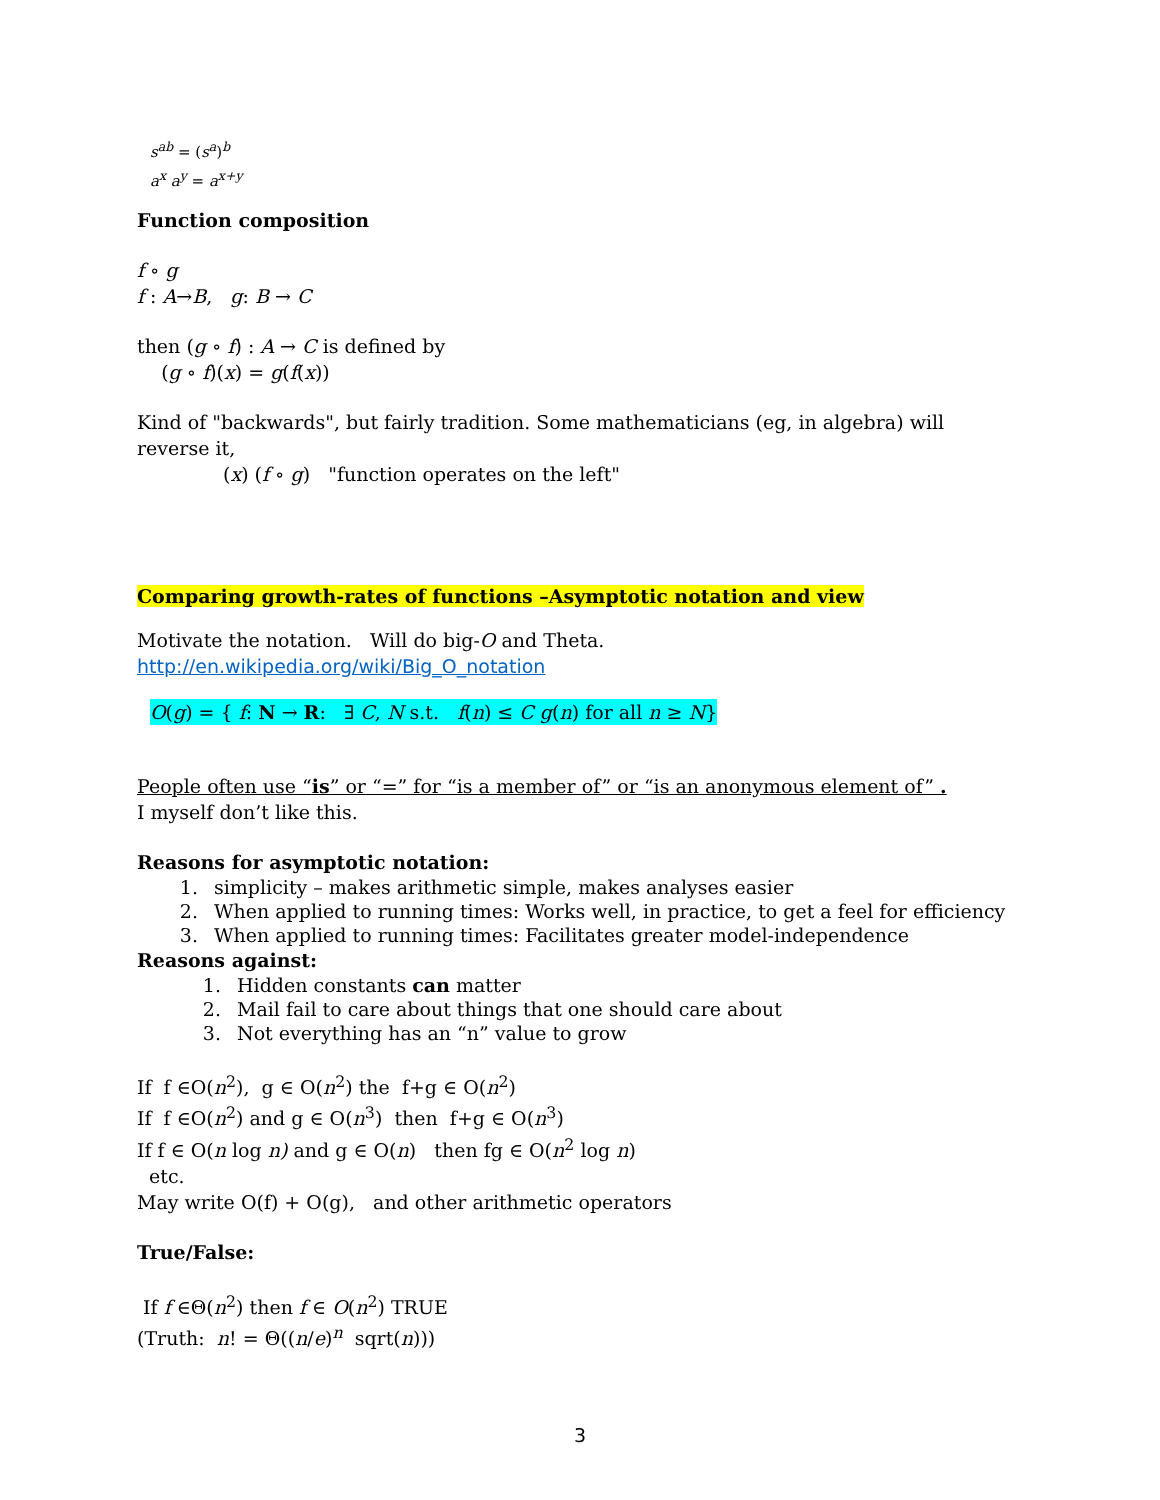s<sup>ab</sup> = (s<sup>a</sup>)<sup>b</sup>
a<sup>x</sup> a<sup>y</sup> = a<sup>x+y</sup>
Function composition
f ∘ g
f : A→B, g: B → C
then (g ∘ f) : A → C is defined by
(g ∘ f)(x) = g(f(x))
Kind of "backwards", but fairly tradition. Some mathematicians (eg, in algebra) will reverse it,
(x) (f ∘ g) "function operates on the left"
Comparing growth-rates of functions –Asymptotic notation and view
Motivate the notation. Will do big-O and Theta.
http://en.wikipedia.org/wiki/Big_O_notation
O(g) = { f: N → R: ∃ C, N s.t. f(n) ≤ C g(n) for all n ≥ N}
People often use “is” or “=” for “is a member of” or “is an anonymous element of” .
I myself don’t like this.
Reasons for asymptotic notation:
1. simplicity – makes arithmetic simple, makes analyses easier
2. When applied to running times: Works well, in practice, to get a feel for efficiency
3. When applied to running times: Facilitates greater model-independence
Reasons against:
1. Hidden constants can matter
2. Mail fail to care about things that one should care about
3. Not everything has an “n” value to grow
If f ∈O(n<sup>2</sup>), g ∈ O(n<sup>2</sup>) the f+g ∈ O(n<sup>2</sup>)
If f ∈O(n<sup>2</sup>) and g ∈ O(n<sup>3</sup>) then f+g ∈ O(n<sup>3</sup>)
If f ∈ O(n log n) and g ∈ O(n) then fg ∈ O(n<sup>2</sup> log n)
etc.
May write O(f) + O(g), and other arithmetic operators
True/False:
If f ∈Θ(n<sup>2</sup>) then f ∈ O(n<sup>2</sup>) TRUE
(Truth: n! = Θ((n/e)<sup>n</sup> sqrt(n)))
3